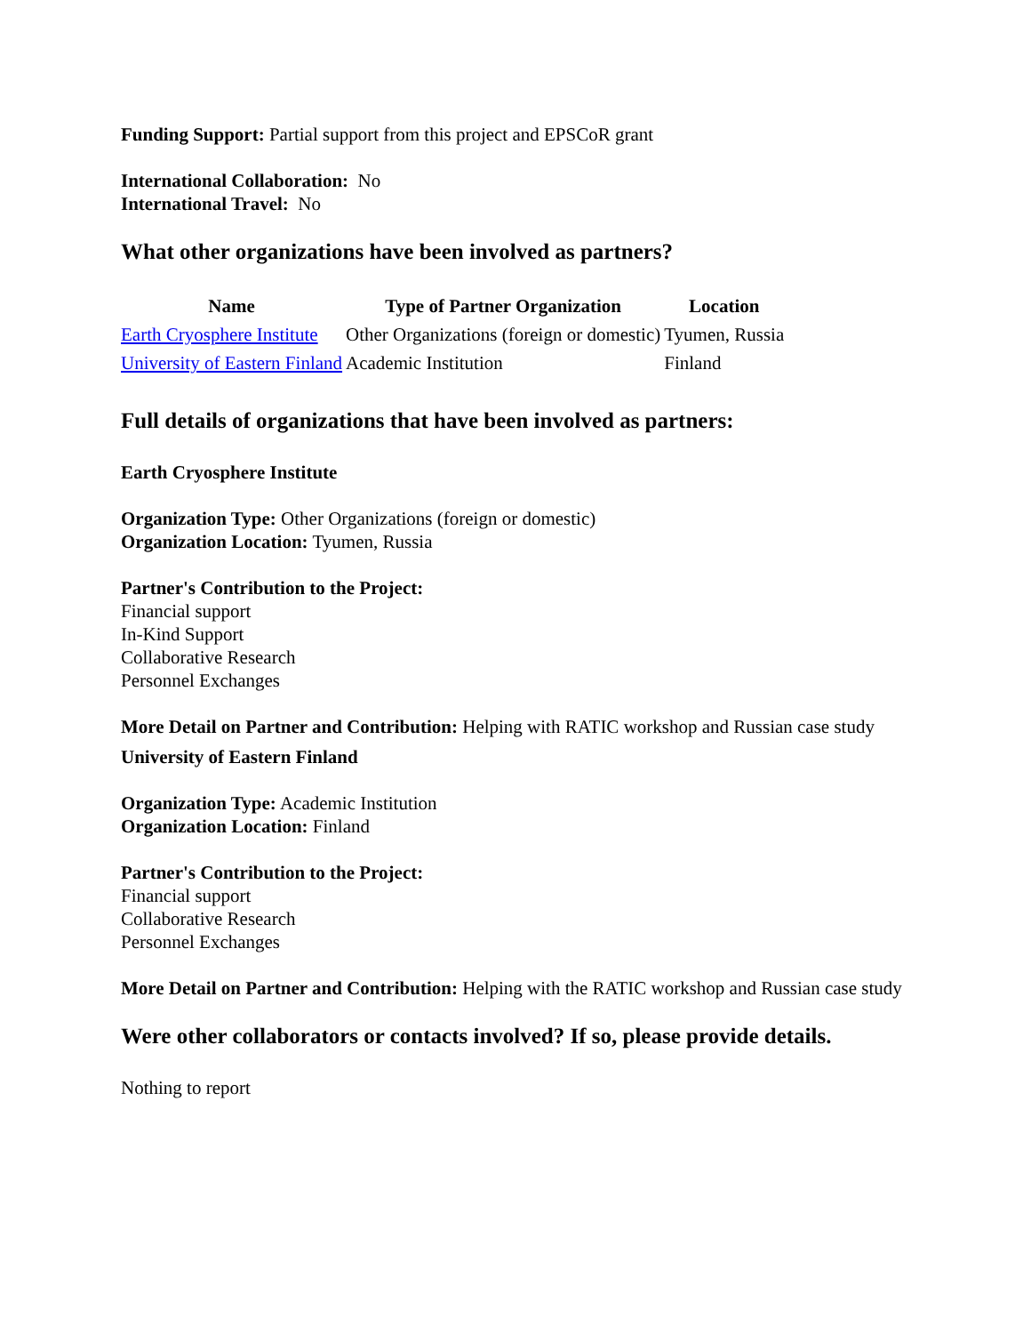Funding Support: Partial support from this project and EPSCoR grant
International Collaboration: No
International Travel: No
What other organizations have been involved as partners?
| Name | Type of Partner Organization | Location |
| --- | --- | --- |
| Earth Cryosphere Institute | Other Organizations (foreign or domestic) | Tyumen, Russia |
| University of Eastern Finland | Academic Institution | Finland |
Full details of organizations that have been involved as partners:
Earth Cryosphere Institute
Organization Type: Other Organizations (foreign or domestic)
Organization Location: Tyumen, Russia
Partner's Contribution to the Project:
Financial support
In-Kind Support
Collaborative Research
Personnel Exchanges
More Detail on Partner and Contribution: Helping with RATIC workshop and Russian case study
University of Eastern Finland
Organization Type: Academic Institution
Organization Location: Finland
Partner's Contribution to the Project:
Financial support
Collaborative Research
Personnel Exchanges
More Detail on Partner and Contribution: Helping with the RATIC workshop and Russian case study
Were other collaborators or contacts involved? If so, please provide details.
Nothing to report